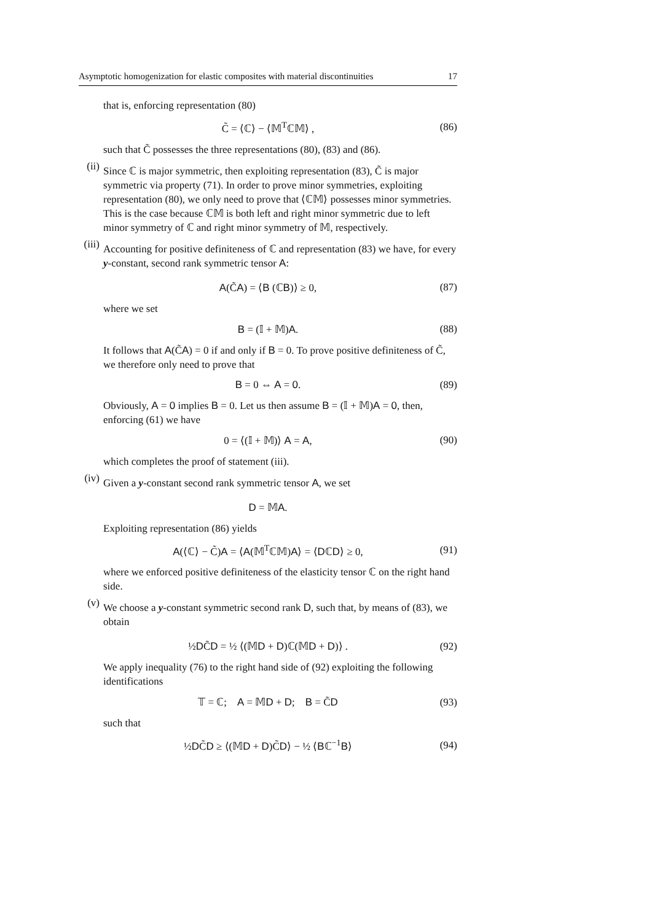Asymptotic homogenization for elastic composites with material discontinuities 17
that is, enforcing representation (80)
C̃ = ⟨ℂ⟩ − ⟨𝕄<sup>T</sup>ℂ𝕄⟩ , (86)
such that C̃ possesses the three representations (80), (83) and (86).
(ii)
Since ℂ is major symmetric, then exploiting representation (83), C̃ is major symmetric via property (71). In order to prove minor symmetries, exploiting representation (80), we only need to prove that ⟨ℂ𝕄⟩ possesses minor symmetries. This is the case because ℂ𝕄 is both left and right minor symmetric due to left minor symmetry of ℂ and right minor symmetry of 𝕄, respectively.
(iii)
Accounting for positive definiteness of ℂ and representation (83) we have, for every y-constant, second rank symmetric tensor A:
A(C̃A) = ⟨B (ℂB)⟩ ≥ 0, (87)
where we set
B = (𝕀 + 𝕄)A. (88)
It follows that A(C̃A) = 0 if and only if B = 0. To prove positive definiteness of C̃, we therefore only need to prove that
B = 0 ⇔ A = 0. (89)
Obviously, A = 0 implies B = 0. Let us then assume B = (𝕀 + 𝕄)A = 0, then, enforcing (61) we have
0 = ⟨(𝕀 + 𝕄)⟩ A = A, (90)
which completes the proof of statement (iii).
(iv)
Given a y-constant second rank symmetric tensor A, we set
D = 𝕄A.
Exploiting representation (86) yields
A(⟨ℂ⟩ − C̃)A = ⟨A(𝕄<sup>T</sup>ℂ𝕄)A⟩ = ⟨DℂD⟩ ≥ 0, (91)
where we enforced positive definiteness of the elasticity tensor ℂ on the right hand side.
(v)
We choose a y-constant symmetric second rank D, such that, by means of (83), we obtain
½DC̃D = ½ ⟨(𝕄D + D)ℂ(𝕄D + D)⟩ . (92)
We apply inequality (76) to the right hand side of (92) exploiting the following identifications
𝕋 = ℂ; A = 𝕄D + D; B = C̃D (93)
such that
½DC̃D ≥ ⟨(𝕄D + D)C̃D⟩ − ½ ⟨Bℂ<sup>−1</sup>B⟩ (94)